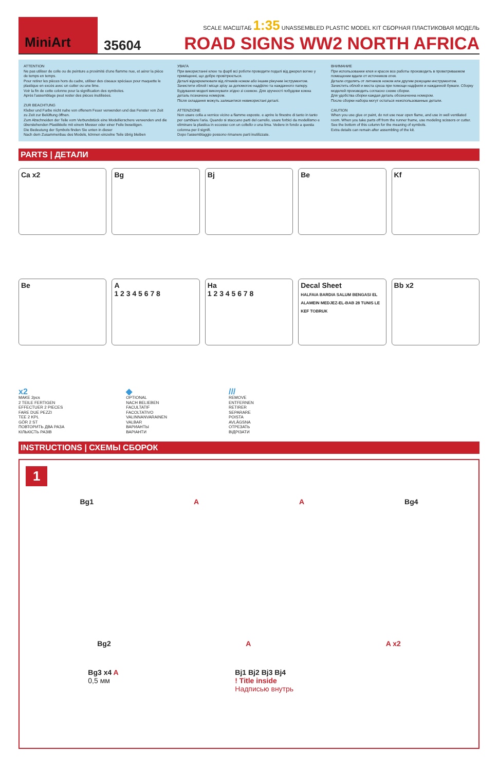MiniArt
35604
SCALE МАСШТАБ 1:35 UNASSEMBLED PLASTIC MODEL KIT СБОРНАЯ ПЛАСТИКОВАЯ МОДЕЛЬ
ROAD SIGNS WW2 NORTH AFRICA
ATTENTION
Ne pas utiliser de colle ou de peinture a proximité d'une flamme nue, et aérer la pièce de temps en temps.
Pour retirer les pièces hors du cadre, utiliser des ciseaux spéciaux pour maquette le plastique en excès avec un cutter ou une lime.
Voir la fin de cette colonne pour la signification des symboles.
Après l'assemblage peut rester des pièces inutilisées.
ZUR BEACHTUNG
Kleber und Farbe nicht nahe von offenem Feuer verwenden und das Fenster von Zeit zu Zeit zur Belüftung öffnen.
Zum Abschneiden der Teile vom Verbundstück eine Modellierschere verwenden und die überstehenden Plastikteile mit einem Messer oder einer Feile beseitigen.
Die Bedeutung der Symbols finden Sie unten in dieser
Nach dem Zusammenbau des Models, können einzelne Teile übrig bleiben
УВАГА
При використанні клею та фарб всі роботи проводити подалі від джерел вогню у приміщенні, що добре провітрюється.
Деталі відокремлювати від літників ножем або іншим ріжучим інструментом. Зачистити облой і місця зрізу за допомогою надфілю та наждачного паперу. Будування моделі виконувати згідно зі схемою. Для зручності побудови кожна деталь позначена номером.
Після складання можуть залишитися невикористані деталі.
ATTENZIONE
Non usare colla a vernice vicino a flamme esposte. e aprire le finestre di tanto in tanto per cambiare l'aria. Quando si staccano parti del carrello, usare forbici da modellismo e eliminare la plastica in eccesso con un coltello o una lima. Vedere in fondo a questa colonna per il signifi.
Dopo l'assemblaggio possono rimanere parti inutilizzate.
ВНИМАНИЕ
При использовании клея и красок все работы производить в проветриваемом помещении вдали от источников огня.
Детали отделять от литников ножом или другим режущим инструментом. Зачистить облой и места среза при помощи надфиля и наждачной бумаги. Сборку моделей производить согласно схеме сборки.
Для удобства сборки каждая деталь обозначенна номером.
После сборки набора могут остаться неиспользованные детали.
CAUTION
When you use glue or paint, do not use near open flame, and use in well ventilated room. When you take parts off from the runner frame, use modeling scissors or cutter.
See the bottom of this column for the meaning of symbols.
Extra details can remain after assembling of the kit.
PARTS | ДЕТАЛИ
Ca x2
Bg
Bj
Be
Kf
Be
A
1 2 3 4 5 6 7 8
Ha
1 2 3 4 5 6 7 8
Decal Sheet
HALFAIA BARDIA SALUM BENGASI EL ALAMEIN MEDJEZ-EL-BAB 28 TUNIS LE KEF TOBRUK
Bb x2
x2
MAKE 2pcs
2 TEILE FERTIGEN
EFFECTUER 2 PIECES
FARE DUE PEZZI
TEE 2 KPL
GÖR 2 ST
ПОВТОРИТЬ ДВА РАЗА
КІЛЬКІСТЬ РАЗІВ
◆
OPTIONAL
NACH BELIEBEN
FACULTATIF
FACOLTATIVO
VALINNANVARAINEN
VALBAR
ВАРИАНТЫ
ВАРІАНТИ
///
REMOVE
ENTFERNEN
RETIRER
SEPARARE
POISTA
AVLÄGSNA
ОТРЕЗАТЬ
ВІДРІЗАТИ
INSTRUCTIONS | СХЕМЫ СБОРОК
1
Bg1 A A Bg4
Bg2 A A x2
Bg3 x4 A
0,5 мм
Bj1 Bj2 Bj3 Bj4
! Title inside
Надписью внутрь